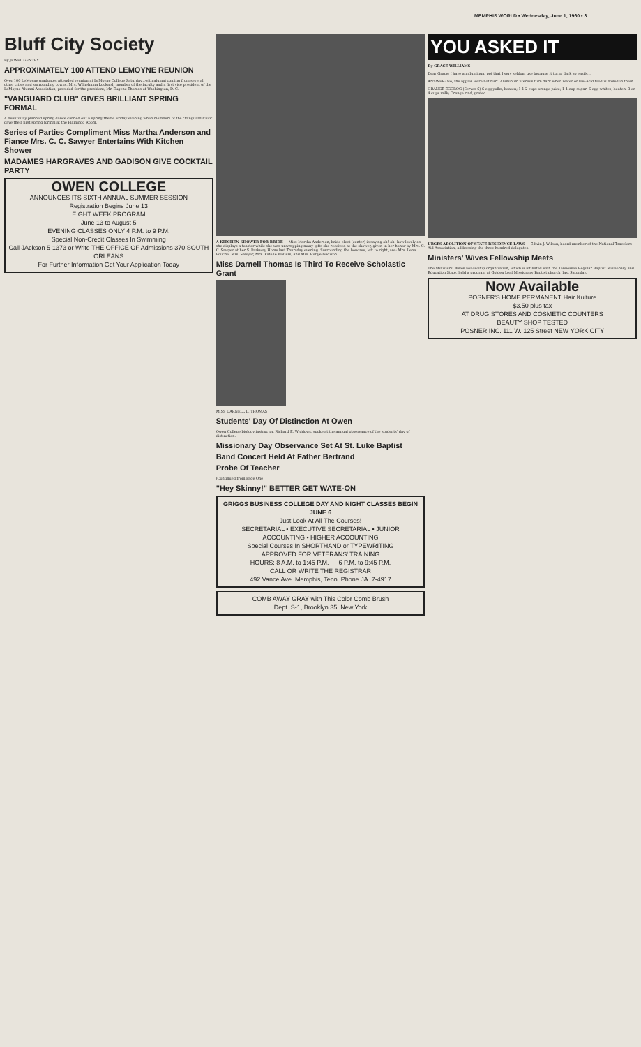MEMPHIS WORLD • Wednesday, June 1, 1960 • 3
Bluff City Society
By JEWEL GENTRY
APPROXIMATELY 100 ATTEND LEMOYNE REUNION
Over 100 LeMoyne graduates attended reunion at LeMoyne College Saturday...with alumni coming from several other cities and surrounding towns. Mrs. Wilhelmina Lockard, member of the faculty and a first vice president of the LeMoyne Alumni Association, presided for the president, Mr. Eugene Thomas of Washington, D. C.
"VANGUARD CLUB" GIVES BRILLIANT SPRING FORMAL
A beautifully planned spring dance carried out a spring theme Friday evening when members of the "Vanguard Club" gave their first spring formal at the Flamingo Room.
Series of Parties Compliment Miss Martha Anderson and Fiance Mrs. C. C. Sawyer Entertains With Kitchen Shower
MADAMES HARGRAVES AND GADISON GIVE COCKTAIL PARTY
OWEN COLLEGE
ANNOUNCES ITS SIXTH ANNUAL SUMMER SESSION
Registration Begins June 13
EIGHT WEEK PROGRAM
June 13 to August 5
EVENING CLASSES ONLY 4 P.M. to 9 P.M.
Special Non-Credit Classes In Swimming
Call JAckson 5-1373 or Write THE OFFICE OF Admissions 370 SOUTH ORLEANS
For Further Information Get Your Application Today
A KITCHEN-SHOWER FOR BRIDE — Miss Martha Anderson, bride-elect (center) is saying oh! oh! how lovely as she displays a toaster while she was unwrapping many gifts she received at the shower, given in her honor by Mrs. C. C. Sawyer at her S. Parkway Home last Thursday evening. Surrounding the honoree, left to right, are: Mrs. Lena Fouche, Mrs. Sawyer, Mrs. Estelle Walters, and Mrs. Rubye Gadison.
Miss Darnell Thomas Is Third To Receive Scholastic Grant
MISS DARNELL L. THOMAS
Students' Day Of Distinction At Owen
Owen College biology instructor, Richard E. Widdows, spoke at the annual observance of the students' day of distinction.
Missionary Day Observance Set At St. Luke Baptist
Band Concert Held At Father Bertrand
Probe Of Teacher
(Continued from Page One)
"Hey Skinny!" BETTER GET WATE-ON
GRIGGS BUSINESS COLLEGE DAY AND NIGHT CLASSES BEGIN JUNE 6
Just Look At All The Courses!
SECRETARIAL • EXECUTIVE SECRETARIAL • JUNIOR ACCOUNTING • HIGHER ACCOUNTING
Special Courses In SHORTHAND or TYPEWRITING
APPROVED FOR VETERANS' TRAINING
HOURS: 8 A.M. to 1:45 P.M. — 6 P.M. to 9:45 P.M.
CALL OR WRITE THE REGISTRAR
492 Vance Ave. Memphis, Tenn. Phone JA. 7-4917
COMB AWAY GRAY with This Color Comb Brush
Dept. S-1, Brooklyn 35, New York
YOU ASKED IT
By GRACE WILLIAMS
Dear Grace: I have an aluminum pot that I very seldom use because it turns dark so easily...
ANSWER: No, the apples were not hurt. Aluminum utensils turn dark when water or low-acid food is boiled in them.
ORANGE EGGROG (Serves 6) 6 egg yolks, beaten; 1 1-2 cups orange juice; 1-4 cup sugar; 6 egg whites, beaten; 3 or 4 cups milk; Orange rind, grated
URGES ABOLITION OF STATE RESIDENCE LAWS — Edwin J. Wilson, board member of the National Travelers Aid Association, addressing the three hundred delegates.
Ministers' Wives Fellowship Meets
The Ministers' Wives Fellowship organization, which is affiliated with the Tennessee Regular Baptist Missionary and Education State, held a program at Golden Leaf Missionary Baptist church, last Saturday.
Now Available
POSNER'S HOME PERMANENT Hair Kulture
$3.50 plus tax
AT DRUG STORES AND COSMETIC COUNTERS
BEAUTY SHOP TESTED
POSNER INC. 111 W. 125 Street NEW YORK CITY